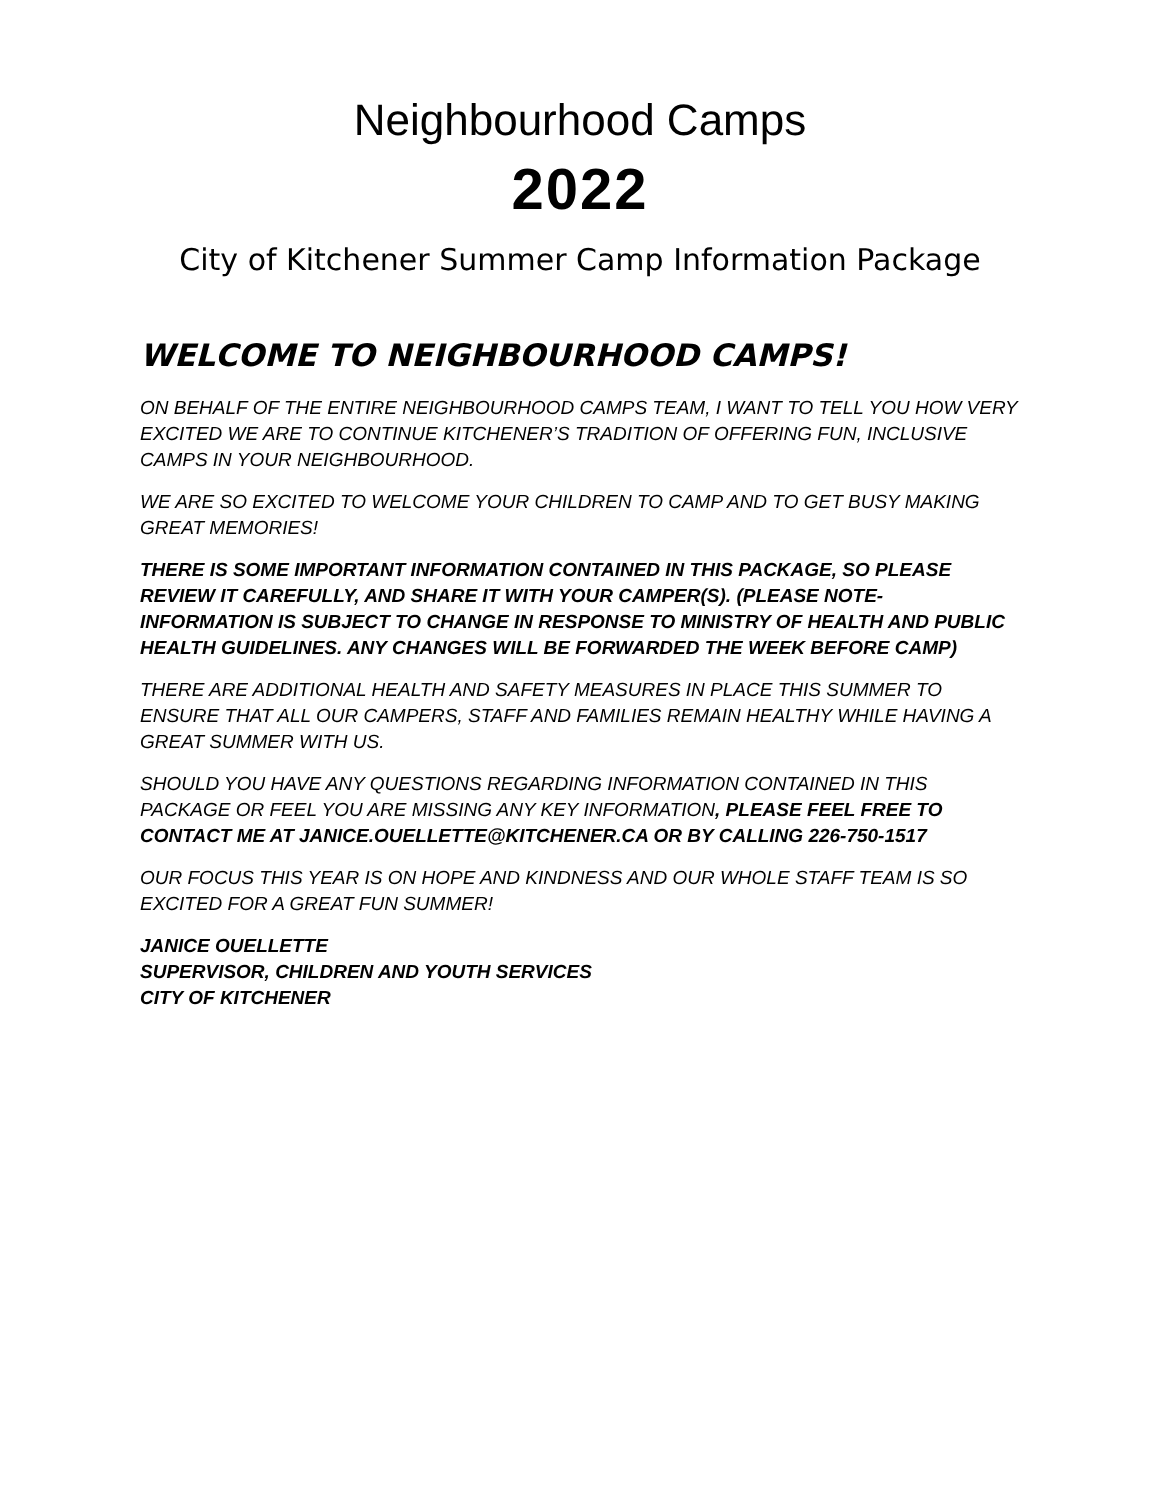Neighbourhood Camps
2022
City of Kitchener Summer Camp Information Package
WELCOME TO NEIGHBOURHOOD CAMPS!
ON BEHALF OF THE ENTIRE NEIGHBOURHOOD CAMPS TEAM, I WANT TO TELL YOU HOW VERY EXCITED WE ARE TO CONTINUE KITCHENER’S TRADITION OF OFFERING FUN, INCLUSIVE CAMPS IN YOUR NEIGHBOURHOOD.
WE ARE SO EXCITED TO WELCOME YOUR CHILDREN TO CAMP AND TO GET BUSY MAKING GREAT MEMORIES!
THERE IS SOME IMPORTANT INFORMATION CONTAINED IN THIS PACKAGE, SO PLEASE REVIEW IT CAREFULLY, AND SHARE IT WITH YOUR CAMPER(S). (PLEASE NOTE- INFORMATION IS SUBJECT TO CHANGE IN RESPONSE TO MINISTRY OF HEALTH AND PUBLIC HEALTH GUIDELINES. ANY CHANGES WILL BE FORWARDED THE WEEK BEFORE CAMP)
THERE ARE ADDITIONAL HEALTH AND SAFETY MEASURES IN PLACE THIS SUMMER TO ENSURE THAT ALL OUR CAMPERS, STAFF AND FAMILIES REMAIN HEALTHY WHILE HAVING A GREAT SUMMER WITH US.
SHOULD YOU HAVE ANY QUESTIONS REGARDING INFORMATION CONTAINED IN THIS PACKAGE OR FEEL YOU ARE MISSING ANY KEY INFORMATION, PLEASE FEEL FREE TO CONTACT ME AT JANICE.OUELLETTE@KITCHENER.CA OR BY CALLING 226-750-1517
OUR FOCUS THIS YEAR IS ON HOPE AND KINDNESS AND OUR WHOLE STAFF TEAM IS SO EXCITED FOR A GREAT FUN SUMMER!
JANICE OUELLETTE
SUPERVISOR, CHILDREN AND YOUTH SERVICES
CITY OF KITCHENER